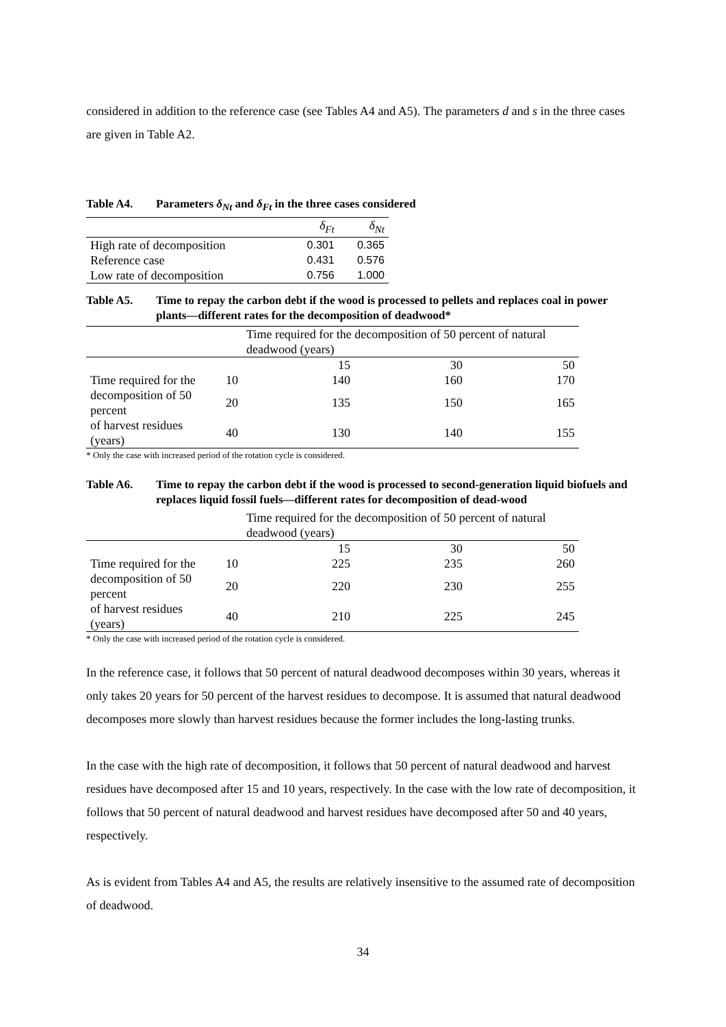considered in addition to the reference case (see Tables A4 and A5). The parameters d and s in the three cases are given in Table A2.
Table A4. Parameters δ<sub>Nt</sub> and δ<sub>Ft</sub> in the three cases considered
| | δ<sub>Ft</sub> | δ<sub>Nt</sub> |
| --- | --- | --- |
| High rate of decomposition | 0.301 | 0.365 |
| Reference case | 0.431 | 0.576 |
| Low rate of decomposition | 0.756 | 1.000 |
Table A5. Time to repay the carbon debt if the wood is processed to pellets and replaces coal in power plants—different rates for the decomposition of deadwood*
| | | Time required for the decomposition of 50 percent of natural deadwood (years) | | |
| | | 15 | 30 | 50 |
| Time required for the | 10 | 140 | 160 | 170 |
| decomposition of 50 percent | 20 | 135 | 150 | 165 |
| of harvest residues (years) | 40 | 130 | 140 | 155 |
* Only the case with increased period of the rotation cycle is considered.
Table A6. Time to repay the carbon debt if the wood is processed to second-generation liquid biofuels and replaces liquid fossil fuels—different rates for decomposition of dead-wood
| | | Time required for the decomposition of 50 percent of natural deadwood (years) | | |
| | | 15 | 30 | 50 |
| Time required for the | 10 | 225 | 235 | 260 |
| decomposition of 50 percent | 20 | 220 | 230 | 255 |
| of harvest residues (years) | 40 | 210 | 225 | 245 |
* Only the case with increased period of the rotation cycle is considered.
In the reference case, it follows that 50 percent of natural deadwood decomposes within 30 years, whereas it only takes 20 years for 50 percent of the harvest residues to decompose. It is assumed that natural deadwood decomposes more slowly than harvest residues because the former includes the long-lasting trunks.
In the case with the high rate of decomposition, it follows that 50 percent of natural deadwood and harvest residues have decomposed after 15 and 10 years, respectively. In the case with the low rate of decomposition, it follows that 50 percent of natural deadwood and harvest residues have decomposed after 50 and 40 years, respectively.
As is evident from Tables A4 and A5, the results are relatively insensitive to the assumed rate of decomposition of deadwood.
34